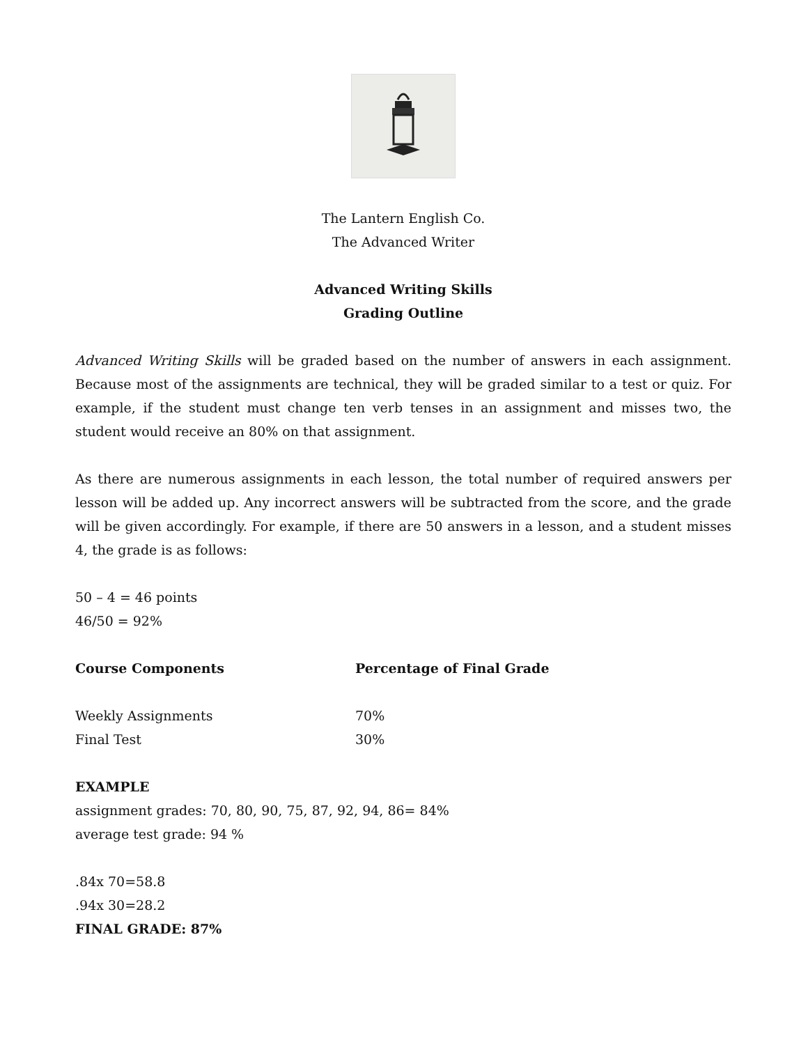The Lantern English Co.
The Advanced Writer
Advanced Writing Skills
Grading Outline
Advanced Writing Skills will be graded based on the number of answers in each assignment. Because most of the assignments are technical, they will be graded similar to a test or quiz. For example, if the student must change ten verb tenses in an assignment and misses two, the student would receive an 80% on that assignment.
As there are numerous assignments in each lesson, the total number of required answers per lesson will be added up. Any incorrect answers will be subtracted from the score, and the grade will be given accordingly. For example, if there are 50 answers in a lesson, and a student misses 4, the grade is as follows:
50 – 4 = 46 points
46/50 = 92%
| Course Components | Percentage of Final Grade |
| --- | --- |
| Weekly Assignments | 70% |
| Final Test | 30% |
EXAMPLE
assignment grades: 70, 80, 90, 75, 87, 92, 94, 86= 84%
average test grade: 94 %
.84x 70=58.8
.94x 30=28.2
FINAL GRADE: 87%